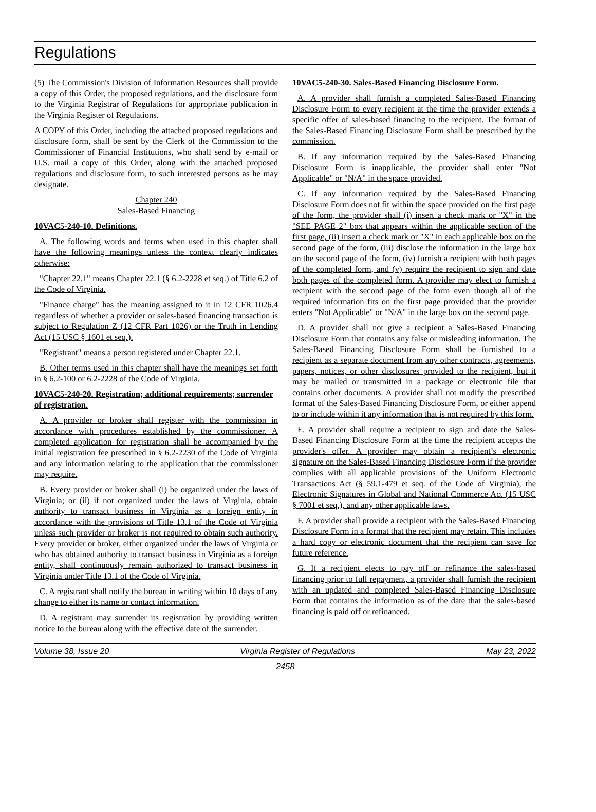Regulations
(5) The Commission's Division of Information Resources shall provide a copy of this Order, the proposed regulations, and the disclosure form to the Virginia Registrar of Regulations for appropriate publication in the Virginia Register of Regulations.
A COPY of this Order, including the attached proposed regulations and disclosure form, shall be sent by the Clerk of the Commission to the Commissioner of Financial Institutions, who shall send by e-mail or U.S. mail a copy of this Order, along with the attached proposed regulations and disclosure form, to such interested persons as he may designate.
Chapter 240
Sales-Based Financing
10VAC5-240-10. Definitions.
A. The following words and terms when used in this chapter shall have the following meanings unless the context clearly indicates otherwise:
"Chapter 22.1" means Chapter 22.1 (§ 6.2-2228 et seq.) of Title 6.2 of the Code of Virginia.
"Finance charge" has the meaning assigned to it in 12 CFR 1026.4 regardless of whether a provider or sales-based financing transaction is subject to Regulation Z (12 CFR Part 1026) or the Truth in Lending Act (15 USC § 1601 et seq.).
"Registrant" means a person registered under Chapter 22.1.
B. Other terms used in this chapter shall have the meanings set forth in § 6.2-100 or 6.2-2228 of the Code of Virginia.
10VAC5-240-20. Registration; additional requirements; surrender of registration.
A. A provider or broker shall register with the commission in accordance with procedures established by the commissioner. A completed application for registration shall be accompanied by the initial registration fee prescribed in § 6.2-2230 of the Code of Virginia and any information relating to the application that the commissioner may require.
B. Every provider or broker shall (i) be organized under the laws of Virginia; or (ii) if not organized under the laws of Virginia, obtain authority to transact business in Virginia as a foreign entity in accordance with the provisions of Title 13.1 of the Code of Virginia unless such provider or broker is not required to obtain such authority. Every provider or broker, either organized under the laws of Virginia or who has obtained authority to transact business in Virginia as a foreign entity, shall continuously remain authorized to transact business in Virginia under Title 13.1 of the Code of Virginia.
C. A registrant shall notify the bureau in writing within 10 days of any change to either its name or contact information.
D. A registrant may surrender its registration by providing written notice to the bureau along with the effective date of the surrender.
10VAC5-240-30. Sales-Based Financing Disclosure Form.
A. A provider shall furnish a completed Sales-Based Financing Disclosure Form to every recipient at the time the provider extends a specific offer of sales-based financing to the recipient. The format of the Sales-Based Financing Disclosure Form shall be prescribed by the commission.
B. If any information required by the Sales-Based Financing Disclosure Form is inapplicable, the provider shall enter "Not Applicable" or "N/A" in the space provided.
C. If any information required by the Sales-Based Financing Disclosure Form does not fit within the space provided on the first page of the form, the provider shall (i) insert a check mark or "X" in the "SEE PAGE 2" box that appears within the applicable section of the first page, (ii) insert a check mark or "X" in each applicable box on the second page of the form, (iii) disclose the information in the large box on the second page of the form, (iv) furnish a recipient with both pages of the completed form, and (v) require the recipient to sign and date both pages of the completed form. A provider may elect to furnish a recipient with the second page of the form even though all of the required information fits on the first page provided that the provider enters "Not Applicable" or "N/A" in the large box on the second page.
D. A provider shall not give a recipient a Sales-Based Financing Disclosure Form that contains any false or misleading information. The Sales-Based Financing Disclosure Form shall be furnished to a recipient as a separate document from any other contracts, agreements, papers, notices, or other disclosures provided to the recipient, but it may be mailed or transmitted in a package or electronic file that contains other documents. A provider shall not modify the prescribed format of the Sales-Based Financing Disclosure Form, or either append to or include within it any information that is not required by this form.
E. A provider shall require a recipient to sign and date the Sales-Based Financing Disclosure Form at the time the recipient accepts the provider's offer. A provider may obtain a recipient’s electronic signature on the Sales-Based Financing Disclosure Form if the provider complies with all applicable provisions of the Uniform Electronic Transactions Act (§ 59.1-479 et seq. of the Code of Virginia), the Electronic Signatures in Global and National Commerce Act (15 USC § 7001 et seq.), and any other applicable laws.
F. A provider shall provide a recipient with the Sales-Based Financing Disclosure Form in a format that the recipient may retain. This includes a hard copy or electronic document that the recipient can save for future reference.
G. If a recipient elects to pay off or refinance the sales-based financing prior to full repayment, a provider shall furnish the recipient with an updated and completed Sales-Based Financing Disclosure Form that contains the information as of the date that the sales-based financing is paid off or refinanced.
Volume 38, Issue 20 Virginia Register of Regulations May 23, 2022
2458